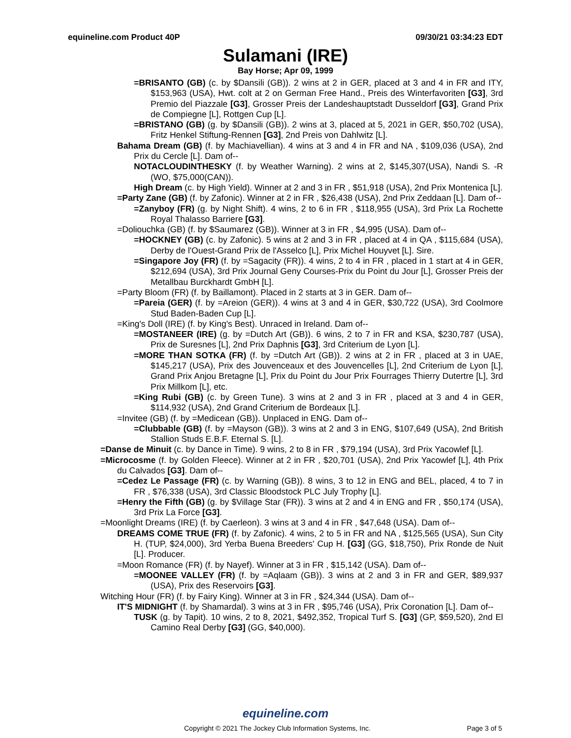equineline.com Product 40P 09/30/21 03:34:23 EDT
Sulamani (IRE)
Bay Horse; Apr 09, 1999
=BRISANTO (GB) (c. by $Dansili (GB)). 2 wins at 2 in GER, placed at 3 and 4 in FR and ITY, $153,963 (USA), Hwt. colt at 2 on German Free Hand., Preis des Winterfavoriten [G3], 3rd Premio del Piazzale [G3], Grosser Preis der Landeshauptstadt Dusseldorf [G3], Grand Prix de Compiegne [L], Rottgen Cup [L].
=BRISTANO (GB) (g. by $Dansili (GB)). 2 wins at 3, placed at 5, 2021 in GER, $50,702 (USA), Fritz Henkel Stiftung-Rennen [G3], 2nd Preis von Dahlwitz [L].
Bahama Dream (GB) (f. by Machiavellian). 4 wins at 3 and 4 in FR and NA , $109,036 (USA), 2nd Prix du Cercle [L]. Dam of--
NOTACLOUDINTHESKY (f. by Weather Warning). 2 wins at 2, $145,307(USA), Nandi S. -R (WO, $75,000(CAN)).
High Dream (c. by High Yield). Winner at 2 and 3 in FR , $51,918 (USA), 2nd Prix Montenica [L].
=Party Zane (GB) (f. by Zafonic). Winner at 2 in FR , $26,438 (USA), 2nd Prix Zeddaan [L]. Dam of--
=Zanyboy (FR) (g. by Night Shift). 4 wins, 2 to 6 in FR , $118,955 (USA), 3rd Prix La Rochette Royal Thalasso Barriere [G3].
=Doliouchka (GB) (f. by $Saumarez (GB)). Winner at 3 in FR , $4,995 (USA). Dam of--
=HOCKNEY (GB) (c. by Zafonic). 5 wins at 2 and 3 in FR , placed at 4 in QA , $115,684 (USA), Derby de l'Ouest-Grand Prix de l'Asselco [L], Prix Michel Houyvet [L]. Sire.
=Singapore Joy (FR) (f. by =Sagacity (FR)). 4 wins, 2 to 4 in FR , placed in 1 start at 4 in GER, $212,694 (USA), 3rd Prix Journal Geny Courses-Prix du Point du Jour [L], Grosser Preis der Metallbau Burckhardt GmbH [L].
=Party Bloom (FR) (f. by Baillamont). Placed in 2 starts at 3 in GER. Dam of--
=Pareia (GER) (f. by =Areion (GER)). 4 wins at 3 and 4 in GER, $30,722 (USA), 3rd Coolmore Stud Baden-Baden Cup [L].
=King's Doll (IRE) (f. by King's Best). Unraced in Ireland. Dam of--
=MOSTANEER (IRE) (g. by =Dutch Art (GB)). 6 wins, 2 to 7 in FR and KSA, $230,787 (USA), Prix de Suresnes [L], 2nd Prix Daphnis [G3], 3rd Criterium de Lyon [L].
=MORE THAN SOTKA (FR) (f. by =Dutch Art (GB)). 2 wins at 2 in FR , placed at 3 in UAE, $145,217 (USA), Prix des Jouvenceaux et des Jouvencelles [L], 2nd Criterium de Lyon [L], Grand Prix Anjou Bretagne [L], Prix du Point du Jour Prix Fourrages Thierry Dutertre [L], 3rd Prix Millkom [L], etc.
=King Rubi (GB) (c. by Green Tune). 3 wins at 2 and 3 in FR , placed at 3 and 4 in GER, $114,932 (USA), 2nd Grand Criterium de Bordeaux [L].
=Invitee (GB) (f. by =Medicean (GB)). Unplaced in ENG. Dam of--
=Clubbable (GB) (f. by =Mayson (GB)). 3 wins at 2 and 3 in ENG, $107,649 (USA), 2nd British Stallion Studs E.B.F. Eternal S. [L].
=Danse de Minuit (c. by Dance in Time). 9 wins, 2 to 8 in FR , $79,194 (USA), 3rd Prix Yacowlef [L].
=Microcosme (f. by Golden Fleece). Winner at 2 in FR , $20,701 (USA), 2nd Prix Yacowlef [L], 4th Prix du Calvados [G3]. Dam of--
=Cedez Le Passage (FR) (c. by Warning (GB)). 8 wins, 3 to 12 in ENG and BEL, placed, 4 to 7 in FR , $76,338 (USA), 3rd Classic Bloodstock PLC July Trophy [L].
=Henry the Fifth (GB) (g. by $Village Star (FR)). 3 wins at 2 and 4 in ENG and FR , $50,174 (USA), 3rd Prix La Force [G3].
=Moonlight Dreams (IRE) (f. by Caerleon). 3 wins at 3 and 4 in FR , $47,648 (USA). Dam of--
DREAMS COME TRUE (FR) (f. by Zafonic). 4 wins, 2 to 5 in FR and NA , $125,565 (USA), Sun City H. (TUP, $24,000), 3rd Yerba Buena Breeders' Cup H. [G3] (GG, $18,750), Prix Ronde de Nuit [L]. Producer.
=Moon Romance (FR) (f. by Nayef). Winner at 3 in FR , $15,142 (USA). Dam of--
=MOONEE VALLEY (FR) (f. by =Aqlaam (GB)). 3 wins at 2 and 3 in FR and GER, $89,937 (USA), Prix des Reservoirs [G3].
Witching Hour (FR) (f. by Fairy King). Winner at 3 in FR , $24,344 (USA). Dam of--
IT'S MIDNIGHT (f. by Shamardal). 3 wins at 3 in FR , $95,746 (USA), Prix Coronation [L]. Dam of--
TUSK (g. by Tapit). 10 wins, 2 to 8, 2021, $492,352, Tropical Turf S. [G3] (GP, $59,520), 2nd El Camino Real Derby [G3] (GG, $40,000).
equineline.com
Copyright © 2021 The Jockey Club Information Systems, Inc. Page 3 of 5